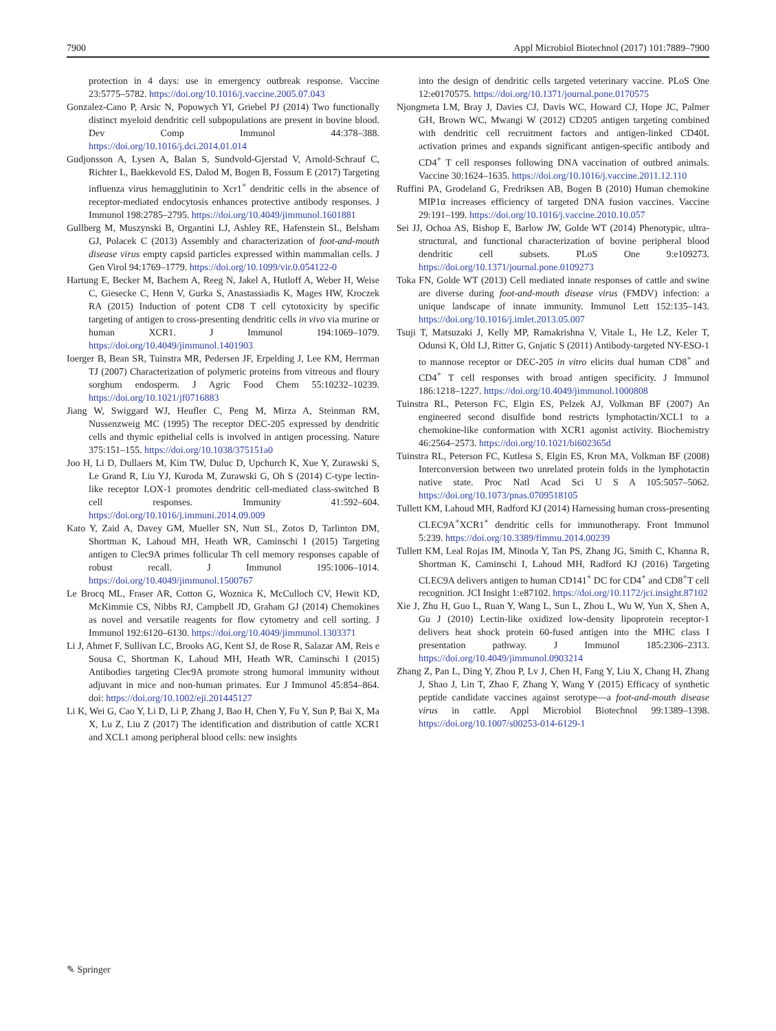7900 Appl Microbiol Biotechnol (2017) 101:7889–7900
protection in 4 days: use in emergency outbreak response. Vaccine 23:5775–5782. https://doi.org/10.1016/j.vaccine.2005.07.043
Gonzalez-Cano P, Arsic N, Popowych YI, Griebel PJ (2014) Two functionally distinct myeloid dendritic cell subpopulations are present in bovine blood. Dev Comp Immunol 44:378–388. https://doi.org/10.1016/j.dci.2014.01.014
Gudjonsson A, Lysen A, Balan S, Sundvold-Gjerstad V, Arnold-Schrauf C, Richter L, Baekkevold ES, Dalod M, Bogen B, Fossum E (2017) Targeting influenza virus hemagglutinin to Xcr1<sup>+</sup> dendritic cells in the absence of receptor-mediated endocytosis enhances protective antibody responses. J Immunol 198:2785–2795. https://doi.org/10.4049/jimmunol.1601881
Gullberg M, Muszynski B, Organtini LJ, Ashley RE, Hafenstein SL, Belsham GJ, Polacek C (2013) Assembly and characterization of foot-and-mouth disease virus empty capsid particles expressed within mammalian cells. J Gen Virol 94:1769–1779. https://doi.org/10.1099/vir.0.054122-0
Hartung E, Becker M, Bachem A, Reeg N, Jakel A, Hutloff A, Weber H, Weise C, Giesecke C, Henn V, Gurka S, Anastassiadis K, Mages HW, Kroczek RA (2015) Induction of potent CD8 T cell cytotoxicity by specific targeting of antigen to cross-presenting dendritic cells in vivo via murine or human XCR1. J Immunol 194:1069–1079. https://doi.org/10.4049/jimmunol.1401903
Ioerger B, Bean SR, Tuinstra MR, Pedersen JF, Erpelding J, Lee KM, Herrman TJ (2007) Characterization of polymeric proteins from vitreous and floury sorghum endosperm. J Agric Food Chem 55:10232–10239. https://doi.org/10.1021/jf0716883
Jiang W, Swiggard WJ, Heufler C, Peng M, Mirza A, Steinman RM, Nussenzweig MC (1995) The receptor DEC-205 expressed by dendritic cells and thymic epithelial cells is involved in antigen processing. Nature 375:151–155. https://doi.org/10.1038/375151a0
Joo H, Li D, Dullaers M, Kim TW, Duluc D, Upchurch K, Xue Y, Zurawski S, Le Grand R, Liu YJ, Kuroda M, Zurawski G, Oh S (2014) C-type lectin-like receptor LOX-1 promotes dendritic cell-mediated class-switched B cell responses. Immunity 41:592–604. https://doi.org/10.1016/j.immuni.2014.09.009
Kato Y, Zaid A, Davey GM, Mueller SN, Nutt SL, Zotos D, Tarlinton DM, Shortman K, Lahoud MH, Heath WR, Caminschi I (2015) Targeting antigen to Clec9A primes follicular Th cell memory responses capable of robust recall. J Immunol 195:1006–1014. https://doi.org/10.4049/jimmunol.1500767
Le Brocq ML, Fraser AR, Cotton G, Woznica K, McCulloch CV, Hewit KD, McKimmie CS, Nibbs RJ, Campbell JD, Graham GJ (2014) Chemokines as novel and versatile reagents for flow cytometry and cell sorting. J Immunol 192:6120–6130. https://doi.org/10.4049/jimmunol.1303371
Li J, Ahmet F, Sullivan LC, Brooks AG, Kent SJ, de Rose R, Salazar AM, Reis e Sousa C, Shortman K, Lahoud MH, Heath WR, Caminschi I (2015) Antibodies targeting Clec9A promote strong humoral immunity without adjuvant in mice and non-human primates. Eur J Immunol 45:854–864. doi: https://doi.org/10.1002/eji.201445127
Li K, Wei G, Cao Y, Li D, Li P, Zhang J, Bao H, Chen Y, Fu Y, Sun P, Bai X, Ma X, Lu Z, Liu Z (2017) The identification and distribution of cattle XCR1 and XCL1 among peripheral blood cells: new insights
into the design of dendritic cells targeted veterinary vaccine. PLoS One 12:e0170575. https://doi.org/10.1371/journal.pone.0170575
Njongmeta LM, Bray J, Davies CJ, Davis WC, Howard CJ, Hope JC, Palmer GH, Brown WC, Mwangi W (2012) CD205 antigen targeting combined with dendritic cell recruitment factors and antigen-linked CD40L activation primes and expands significant antigen-specific antibody and CD4<sup>+</sup> T cell responses following DNA vaccination of outbred animals. Vaccine 30:1624–1635. https://doi.org/10.1016/j.vaccine.2011.12.110
Ruffini PA, Grodeland G, Fredriksen AB, Bogen B (2010) Human chemokine MIP1α increases efficiency of targeted DNA fusion vaccines. Vaccine 29:191–199. https://doi.org/10.1016/j.vaccine.2010.10.057
Sei JJ, Ochoa AS, Bishop E, Barlow JW, Golde WT (2014) Phenotypic, ultra-structural, and functional characterization of bovine peripheral blood dendritic cell subsets. PLoS One 9:e109273. https://doi.org/10.1371/journal.pone.0109273
Toka FN, Golde WT (2013) Cell mediated innate responses of cattle and swine are diverse during foot-and-mouth disease virus (FMDV) infection: a unique landscape of innate immunity. Immunol Lett 152:135–143. https://doi.org/10.1016/j.imlet.2013.05.007
Tsuji T, Matsuzaki J, Kelly MP, Ramakrishna V, Vitale L, He LZ, Keler T, Odunsi K, Old LJ, Ritter G, Gnjatic S (2011) Antibody-targeted NY-ESO-1 to mannose receptor or DEC-205 in vitro elicits dual human CD8<sup>+</sup> and CD4<sup>+</sup> T cell responses with broad antigen specificity. J Immunol 186:1218–1227. https://doi.org/10.4049/jimmunol.1000808
Tuinstra RL, Peterson FC, Elgin ES, Pelzek AJ, Volkman BF (2007) An engineered second disulfide bond restricts lymphotactin/XCL1 to a chemokine-like conformation with XCR1 agonist activity. Biochemistry 46:2564–2573. https://doi.org/10.1021/bi602365d
Tuinstra RL, Peterson FC, Kutlesa S, Elgin ES, Kron MA, Volkman BF (2008) Interconversion between two unrelated protein folds in the lymphotactin native state. Proc Natl Acad Sci U S A 105:5057–5062. https://doi.org/10.1073/pnas.0709518105
Tullett KM, Lahoud MH, Radford KJ (2014) Harnessing human cross-presenting CLEC9A<sup>+</sup>XCR1<sup>+</sup> dendritic cells for immunotherapy. Front Immunol 5:239. https://doi.org/10.3389/fimmu.2014.00239
Tullett KM, Leal Rojas IM, Minoda Y, Tan PS, Zhang JG, Smith C, Khanna R, Shortman K, Caminschi I, Lahoud MH, Radford KJ (2016) Targeting CLEC9A delivers antigen to human CD141<sup>+</sup> DC for CD4<sup>+</sup> and CD8<sup>+</sup>T cell recognition. JCI Insight 1:e87102. https://doi.org/10.1172/jci.insight.87102
Xie J, Zhu H, Guo L, Ruan Y, Wang L, Sun L, Zhou L, Wu W, Yun X, Shen A, Gu J (2010) Lectin-like oxidized low-density lipoprotein receptor-1 delivers heat shock protein 60-fused antigen into the MHC class I presentation pathway. J Immunol 185:2306–2313. https://doi.org/10.4049/jimmunol.0903214
Zhang Z, Pan L, Ding Y, Zhou P, Lv J, Chen H, Fang Y, Liu X, Chang H, Zhang J, Shao J, Lin T, Zhao F, Zhang Y, Wang Y (2015) Efficacy of synthetic peptide candidate vaccines against serotype—a foot-and-mouth disease virus in cattle. Appl Microbiol Biotechnol 99:1389–1398. https://doi.org/10.1007/s00253-014-6129-1
✎ Springer